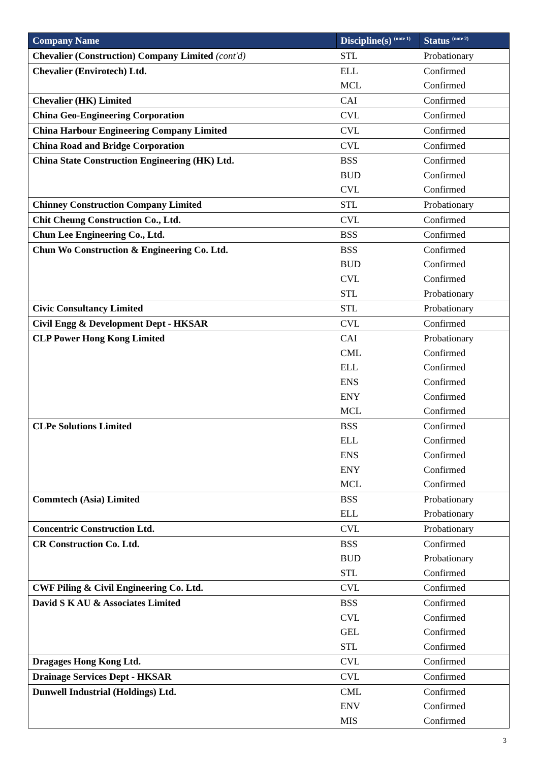| Company Name | Discipline(s) <sup>(note 1)</sup> | Status <sup>(note 2)</sup> |
| --- | --- | --- |
| Chevalier (Construction) Company Limited (cont'd) | STL | Probationary |
| Chevalier (Envirotech) Ltd. | ELL | Confirmed |
| | MCL | Confirmed |
| Chevalier (HK) Limited | CAI | Confirmed |
| China Geo-Engineering Corporation | CVL | Confirmed |
| China Harbour Engineering Company Limited | CVL | Confirmed |
| China Road and Bridge Corporation | CVL | Confirmed |
| China State Construction Engineering (HK) Ltd. | BSS | Confirmed |
| | BUD | Confirmed |
| | CVL | Confirmed |
| Chinney Construction Company Limited | STL | Probationary |
| Chit Cheung Construction Co., Ltd. | CVL | Confirmed |
| Chun Lee Engineering Co., Ltd. | BSS | Confirmed |
| Chun Wo Construction & Engineering Co. Ltd. | BSS | Confirmed |
| | BUD | Confirmed |
| | CVL | Confirmed |
| | STL | Probationary |
| Civic Consultancy Limited | STL | Probationary |
| Civil Engg & Development Dept - HKSAR | CVL | Confirmed |
| CLP Power Hong Kong Limited | CAI | Probationary |
| | CML | Confirmed |
| | ELL | Confirmed |
| | ENS | Confirmed |
| | ENY | Confirmed |
| | MCL | Confirmed |
| CLPe Solutions Limited | BSS | Confirmed |
| | ELL | Confirmed |
| | ENS | Confirmed |
| | ENY | Confirmed |
| | MCL | Confirmed |
| Commtech (Asia) Limited | BSS | Probationary |
| | ELL | Probationary |
| Concentric Construction Ltd. | CVL | Probationary |
| CR Construction Co. Ltd. | BSS | Confirmed |
| | BUD | Probationary |
| | STL | Confirmed |
| CWF Piling & Civil Engineering Co. Ltd. | CVL | Confirmed |
| David S K AU & Associates Limited | BSS | Confirmed |
| | CVL | Confirmed |
| | GEL | Confirmed |
| | STL | Confirmed |
| Dragages Hong Kong Ltd. | CVL | Confirmed |
| Drainage Services Dept - HKSAR | CVL | Confirmed |
| Dunwell Industrial (Holdings) Ltd. | CML | Confirmed |
| | ENV | Confirmed |
| | MIS | Confirmed |
3